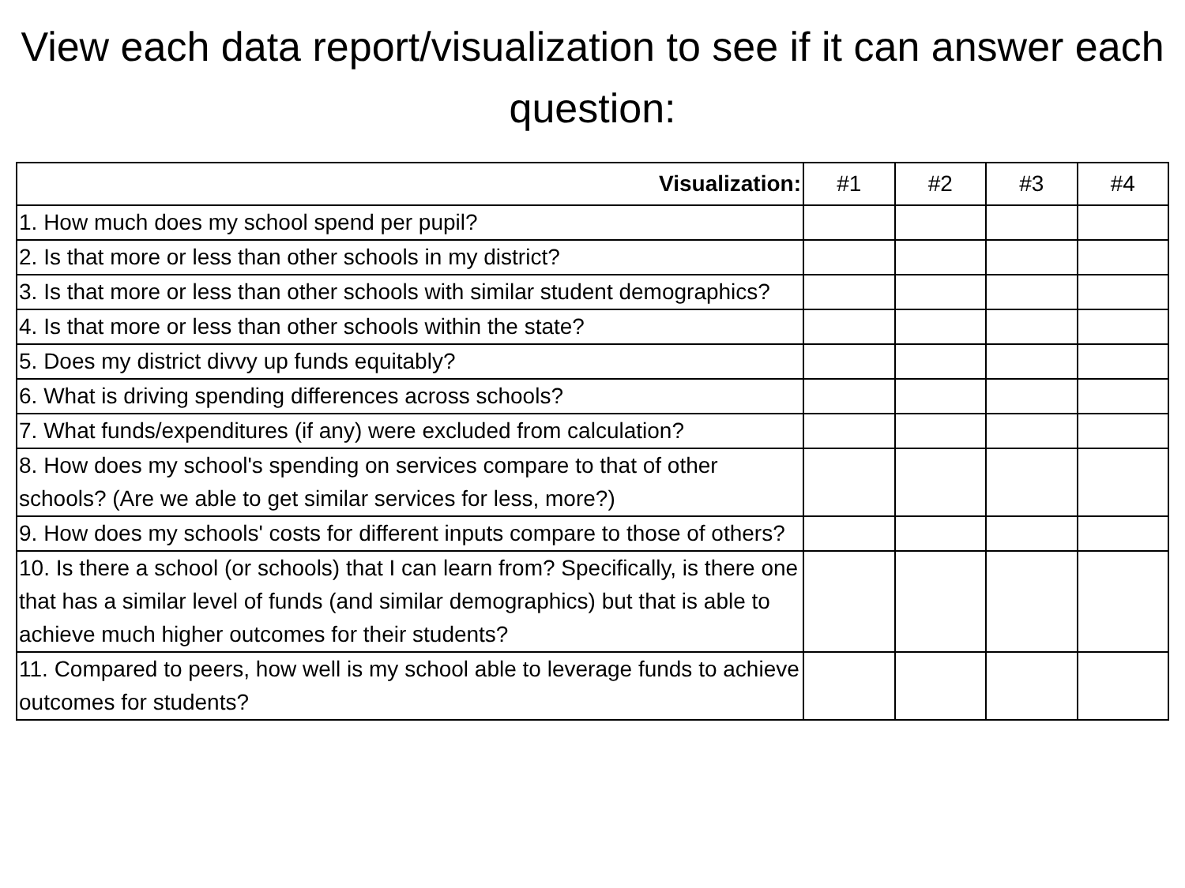View each data report/visualization to see if it can answer each question:
| Visualization: | #1 | #2 | #3 | #4 |
| --- | --- | --- | --- | --- |
| 1. How much does my school spend per pupil? | | | | |
| 2. Is that more or less than other schools in my district? | | | | |
| 3. Is that more or less than other schools with similar student demographics? | | | | |
| 4. Is that more or less than other schools within the state? | | | | |
| 5. Does my district divvy up funds equitably? | | | | |
| 6. What is driving spending differences across schools? | | | | |
| 7. What funds/expenditures (if any) were excluded from calculation? | | | | |
| 8. How does my school's spending on services compare to that of other schools? (Are we able to get similar services for less, more?) | | | | |
| 9. How does my schools' costs for different inputs compare to those of others? | | | | |
| 10. Is there a school (or schools) that I can learn from? Specifically, is there one that has a similar level of funds (and similar demographics) but that is able to achieve much higher outcomes for their students? | | | | |
| 11. Compared to peers, how well is my school able to leverage funds to achieve outcomes for students? | | | | |